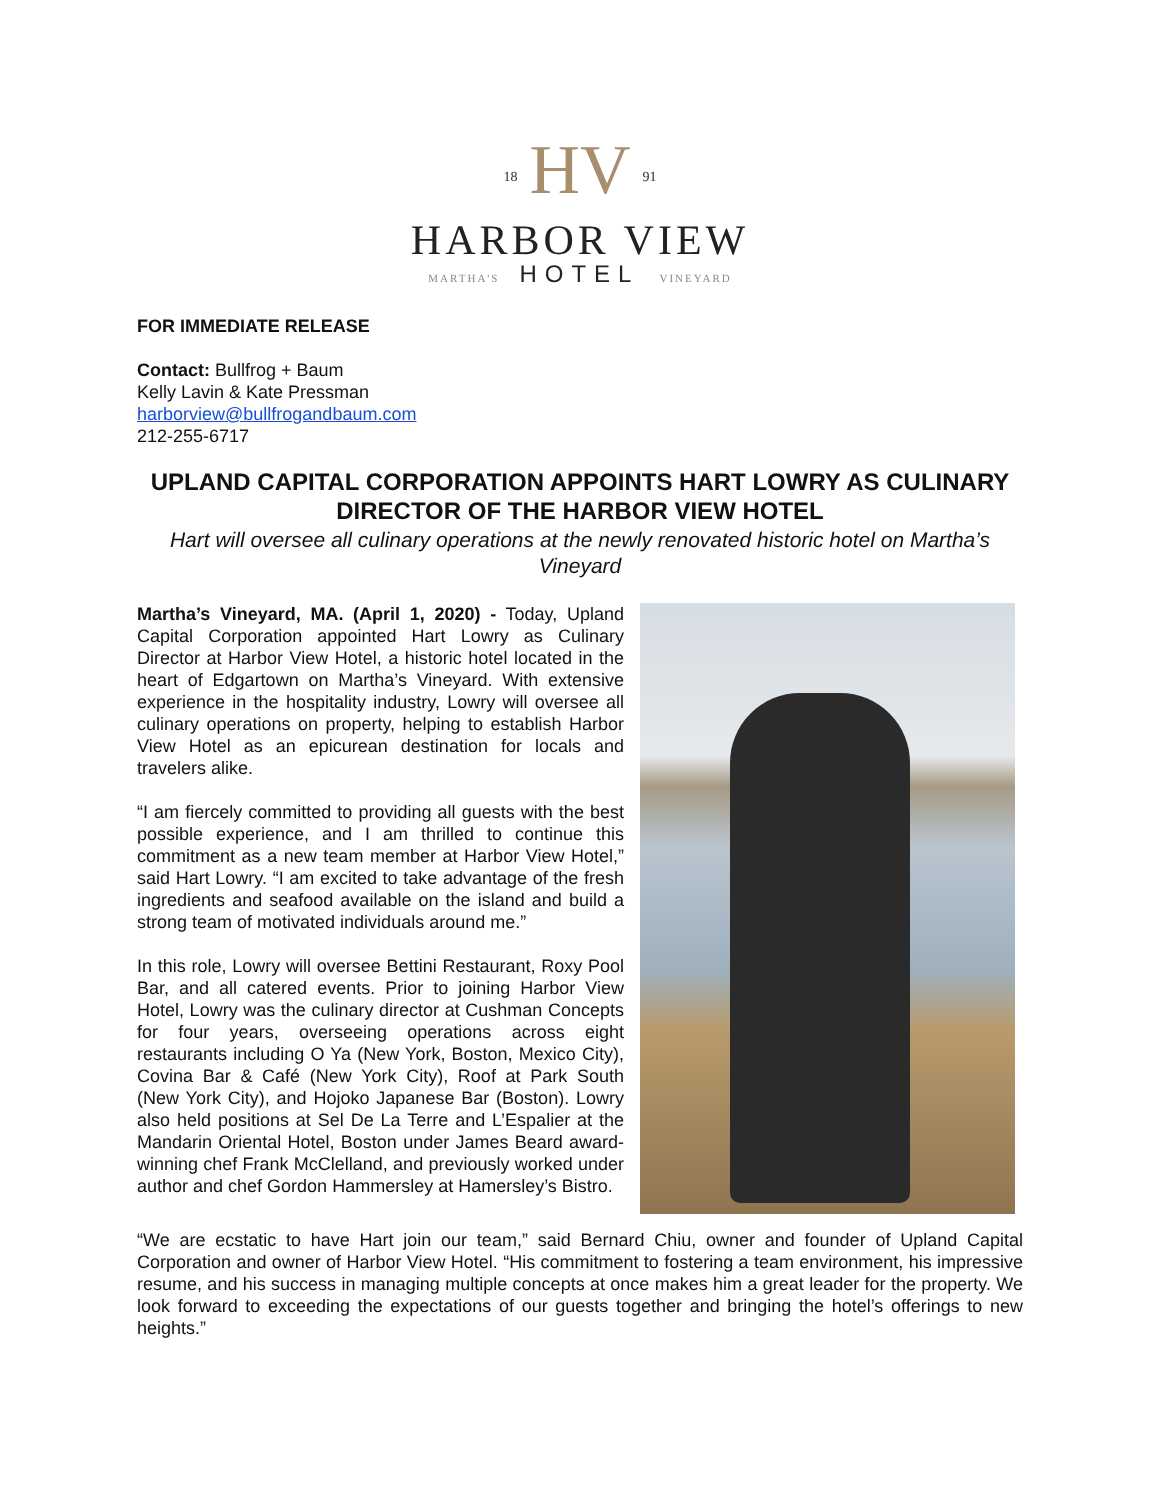18 HV 91
HARBOR VIEW
MARTHA'S HOTEL VINEYARD
FOR IMMEDIATE RELEASE
Contact: Bullfrog + Baum
Kelly Lavin & Kate Pressman
harborview@bullfrogandbaum.com
212-255-6717
UPLAND CAPITAL CORPORATION APPOINTS HART LOWRY AS CULINARY DIRECTOR OF THE HARBOR VIEW HOTEL
Hart will oversee all culinary operations at the newly renovated historic hotel on Martha’s Vineyard
Martha’s Vineyard, MA. (April 1, 2020) - Today, Upland Capital Corporation appointed Hart Lowry as Culinary Director at Harbor View Hotel, a historic hotel located in the heart of Edgartown on Martha’s Vineyard. With extensive experience in the hospitality industry, Lowry will oversee all culinary operations on property, helping to establish Harbor View Hotel as an epicurean destination for locals and travelers alike.
“I am fiercely committed to providing all guests with the best possible experience, and I am thrilled to continue this commitment as a new team member at Harbor View Hotel,” said Hart Lowry. “I am excited to take advantage of the fresh ingredients and seafood available on the island and build a strong team of motivated individuals around me.”
In this role, Lowry will oversee Bettini Restaurant, Roxy Pool Bar, and all catered events. Prior to joining Harbor View Hotel, Lowry was the culinary director at Cushman Concepts for four years, overseeing operations across eight restaurants including O Ya (New York, Boston, Mexico City), Covina Bar & Café (New York City), Roof at Park South (New York City), and Hojoko Japanese Bar (Boston). Lowry also held positions at Sel De La Terre and L’Espalier at the Mandarin Oriental Hotel, Boston under James Beard award-winning chef Frank McClelland, and previously worked under author and chef Gordon Hammersley at Hamersley’s Bistro.
“We are ecstatic to have Hart join our team,” said Bernard Chiu, owner and founder of Upland Capital Corporation and owner of Harbor View Hotel. “His commitment to fostering a team environment, his impressive resume, and his success in managing multiple concepts at once makes him a great leader for the property. We look forward to exceeding the expectations of our guests together and bringing the hotel’s offerings to new heights.”